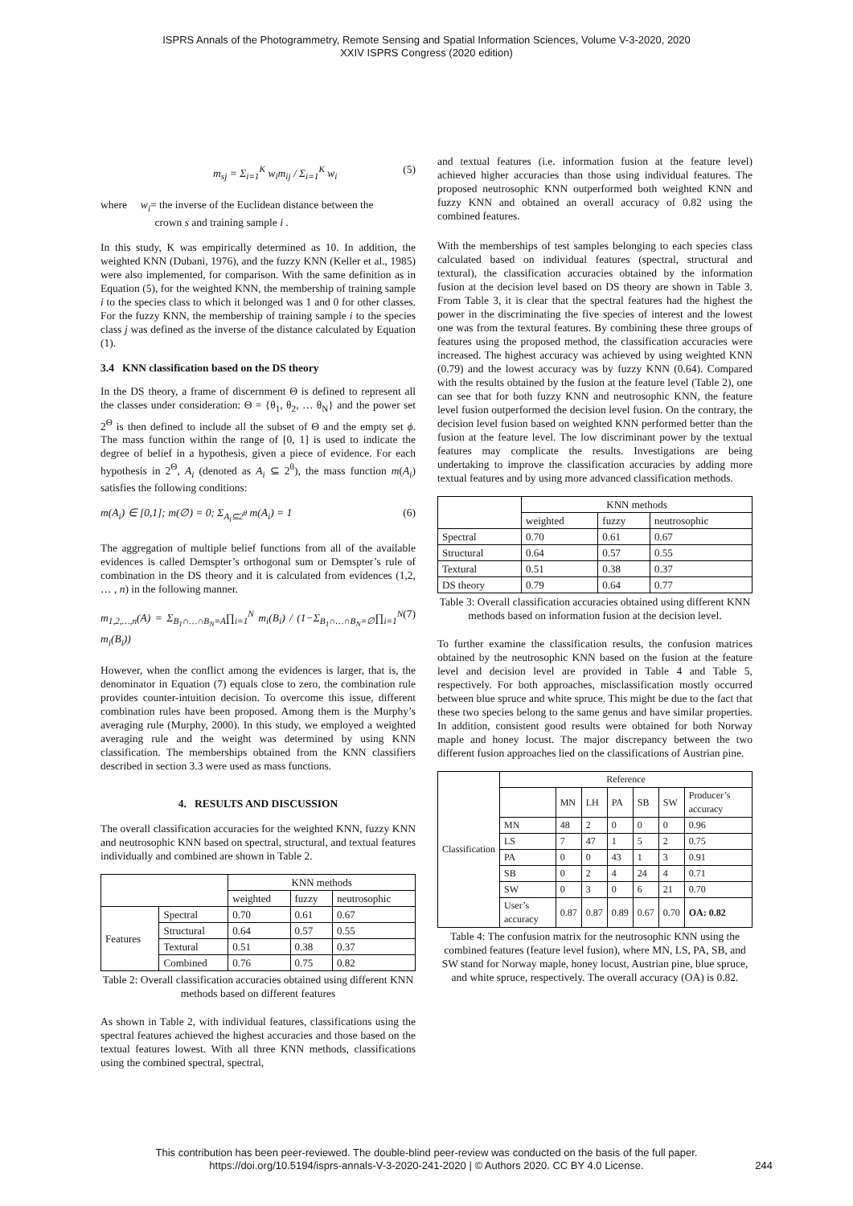ISPRS Annals of the Photogrammetry, Remote Sensing and Spatial Information Sciences, Volume V-3-2020, 2020
XXIV ISPRS Congress (2020 edition)
m<sub>sj</sub> = Σ<sub>i=1</sub><sup>K</sup> w<sub>i</sub>m<sub>ij</sub> / Σ<sub>i=1</sub><sup>K</sup> w<sub>i</sub> (5)
where w<sub>i</sub>= the inverse of the Euclidean distance between the
crown s and training sample i .
In this study, K was empirically determined as 10. In addition, the weighted KNN (Dubani, 1976), and the fuzzy KNN (Keller et al., 1985) were also implemented, for comparison. With the same definition as in Equation (5), for the weighted KNN, the membership of training sample i to the species class to which it belonged was 1 and 0 for other classes. For the fuzzy KNN, the membership of training sample i to the species class j was defined as the inverse of the distance calculated by Equation (1).
3.4 KNN classification based on the DS theory
In the DS theory, a frame of discernment Θ is defined to represent all the classes under consideration: Θ = {θ<sub>1</sub>, θ<sub>2</sub>, … θ<sub>N</sub>} and the power set 2<sup>Θ</sup> is then defined to include all the subset of Θ and the empty set ϕ. The mass function within the range of [0, 1] is used to indicate the degree of belief in a hypothesis, given a piece of evidence. For each hypothesis in 2<sup>Θ</sup>, A<sub>i</sub> (denoted as A<sub>i</sub> ⊆ 2<sup>θ</sup>), the mass function m(A<sub>i</sub>) satisfies the following conditions:
m(A<sub>i</sub>) ∈ [0,1]; m(∅) = 0; Σ<sub>A<sub>i</sub>⊆2<sup>θ</sup></sub> m(A<sub>i</sub>) = 1 (6)
The aggregation of multiple belief functions from all of the available evidences is called Demspter’s orthogonal sum or Demspter’s rule of combination in the DS theory and it is calculated from evidences (1,2, … , n) in the following manner.
m<sub>1,2,…,n</sub>(A) = Σ<sub>B<sub>1</sub>∩…∩B<sub>N</sub>=A</sub>∏<sub>i=1</sub><sup>N</sup> m<sub>i</sub>(B<sub>i</sub>) / (1−Σ<sub>B<sub>1</sub>∩…∩B<sub>N</sub>=∅</sub>∏<sub>i=1</sub><sup>N</sup> m<sub>i</sub>(B<sub>i</sub>)) (7)
However, when the conflict among the evidences is larger, that is, the denominator in Equation (7) equals close to zero, the combination rule provides counter-intuition decision. To overcome this issue, different combination rules have been proposed. Among them is the Murphy’s averaging rule (Murphy, 2000). In this study, we employed a weighted averaging rule and the weight was determined by using KNN classification. The memberships obtained from the KNN classifiers described in section 3.3 were used as mass functions.
4. RESULTS AND DISCUSSION
The overall classification accuracies for the weighted KNN, fuzzy KNN and neutrosophic KNN based on spectral, structural, and textual features individually and combined are shown in Table 2.
| | | KNN methods | | |
| --- | --- | --- | --- | --- |
| | | weighted | fuzzy | neutrosophic |
| Features | Spectral | 0.70 | 0.61 | 0.67 |
| | Structural | 0.64 | 0.57 | 0.55 |
| | Textural | 0.51 | 0.38 | 0.37 |
| | Combined | 0.76 | 0.75 | 0.82 |
Table 2: Overall classification accuracies obtained using different KNN methods based on different features
As shown in Table 2, with individual features, classifications using the spectral features achieved the highest accuracies and those based on the textual features lowest. With all three KNN methods, classifications using the combined spectral, spectral,
and textual features (i.e. information fusion at the feature level) achieved higher accuracies than those using individual features. The proposed neutrosophic KNN outperformed both weighted KNN and fuzzy KNN and obtained an overall accuracy of 0.82 using the combined features.
With the memberships of test samples belonging to each species class calculated based on individual features (spectral, structural and textural), the classification accuracies obtained by the information fusion at the decision level based on DS theory are shown in Table 3. From Table 3, it is clear that the spectral features had the highest the power in the discriminating the five species of interest and the lowest one was from the textural features. By combining these three groups of features using the proposed method, the classification accuracies were increased. The highest accuracy was achieved by using weighted KNN (0.79) and the lowest accuracy was by fuzzy KNN (0.64). Compared with the results obtained by the fusion at the feature level (Table 2), one can see that for both fuzzy KNN and neutrosophic KNN, the feature level fusion outperformed the decision level fusion. On the contrary, the decision level fusion based on weighted KNN performed better than the fusion at the feature level. The low discriminant power by the textual features may complicate the results. Investigations are being undertaking to improve the classification accuracies by adding more textual features and by using more advanced classification methods.
| | KNN methods | | |
| --- | --- | --- | --- |
| | weighted | fuzzy | neutrosophic |
| Spectral | 0.70 | 0.61 | 0.67 |
| Structural | 0.64 | 0.57 | 0.55 |
| Textural | 0.51 | 0.38 | 0.37 |
| DS theory | 0.79 | 0.64 | 0.77 |
Table 3: Overall classification accuracies obtained using different KNN methods based on information fusion at the decision level.
To further examine the classification results, the confusion matrices obtained by the neutrosophic KNN based on the fusion at the feature level and decision level are provided in Table 4 and Table 5, respectively. For both approaches, misclassification mostly occurred between blue spruce and white spruce. This might be due to the fact that these two species belong to the same genus and have similar properties. In addition, consistent good results were obtained for both Norway maple and honey locust. The major discrepancy between the two different fusion approaches lied on the classifications of Austrian pine.
| Classification | Reference | | | | | | |
| --- | --- | --- | --- | --- | --- | --- | --- |
| | | MN | LH | PA | SB | SW | Producer’s accuracy |
| | MN | 48 | 2 | 0 | 0 | 0 | 0.96 |
| | LS | 7 | 47 | 1 | 5 | 2 | 0.75 |
| | PA | 0 | 0 | 43 | 1 | 3 | 0.91 |
| | SB | 0 | 2 | 4 | 24 | 4 | 0.71 |
| | SW | 0 | 3 | 0 | 6 | 21 | 0.70 |
| | User’s accuracy | 0.87 | 0.87 | 0.89 | 0.67 | 0.70 | OA: 0.82 |
Table 4: The confusion matrix for the neutrosophic KNN using the combined features (feature level fusion), where MN, LS, PA, SB, and SW stand for Norway maple, honey locust, Austrian pine, blue spruce, and white spruce, respectively. The overall accuracy (OA) is 0.82.
This contribution has been peer-reviewed. The double-blind peer-review was conducted on the basis of the full paper.
https://doi.org/10.5194/isprs-annals-V-3-2020-241-2020 | © Authors 2020. CC BY 4.0 License.
244